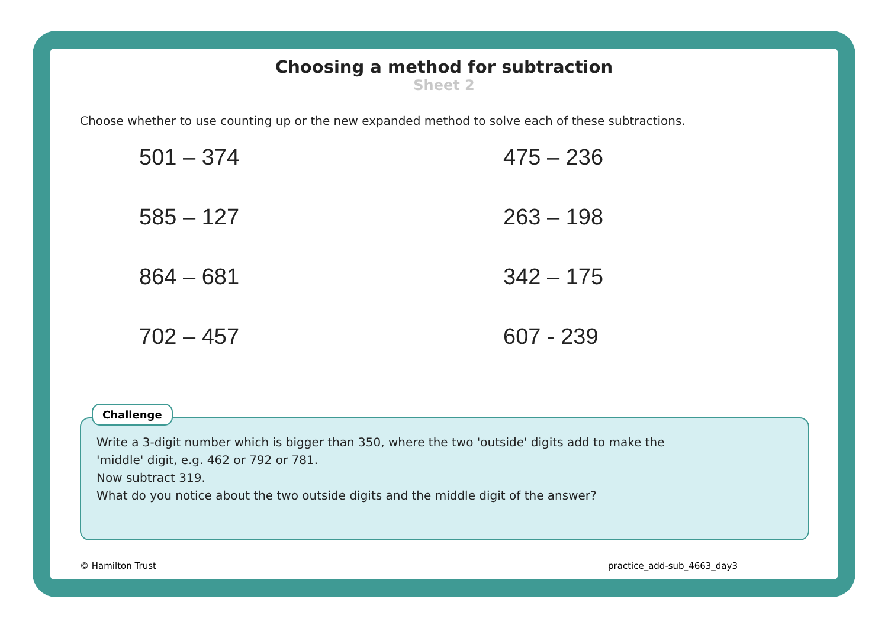Choosing a method for subtraction
Sheet 2
Choose whether to use counting up or the new expanded method to solve each of these subtractions.
501 – 374
475 – 236
585 – 127
263 – 198
864 – 681
342 – 175
702 – 457
607 - 239
Challenge
Write a 3-digit number which is bigger than 350, where the two 'outside' digits add to make the
'middle' digit, e.g. 462 or 792 or 781.
Now subtract 319.
What do you notice about the two outside digits and the middle digit of the answer?
© Hamilton Trust practice_add-sub_4663_day3